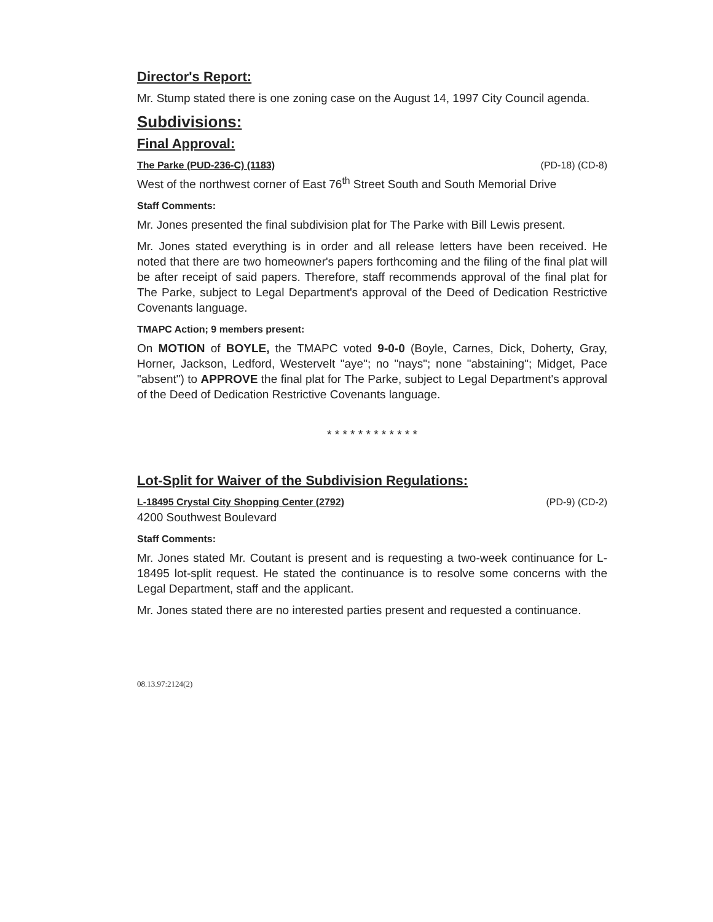Director's Report:
Mr. Stump stated there is one zoning case on the August 14, 1997 City Council agenda.
Subdivisions:
Final Approval:
The Parke (PUD-236-C) (1183) (PD-18) (CD-8)
West of the northwest corner of East 76<sup>th</sup> Street South and South Memorial Drive
Staff Comments:
Mr. Jones presented the final subdivision plat for The Parke with Bill Lewis present.
Mr. Jones stated everything is in order and all release letters have been received. He noted that there are two homeowner's papers forthcoming and the filing of the final plat will be after receipt of said papers. Therefore, staff recommends approval of the final plat for The Parke, subject to Legal Department's approval of the Deed of Dedication Restrictive Covenants language.
TMAPC Action; 9 members present:
On MOTION of BOYLE, the TMAPC voted 9-0-0 (Boyle, Carnes, Dick, Doherty, Gray, Horner, Jackson, Ledford, Westervelt "aye"; no "nays"; none "abstaining"; Midget, Pace "absent") to APPROVE the final plat for The Parke, subject to Legal Department's approval of the Deed of Dedication Restrictive Covenants language.
* * * * * * * * * * * *
Lot-Split for Waiver of the Subdivision Regulations:
L-18495 Crystal City Shopping Center (2792) (PD-9) (CD-2)
4200 Southwest Boulevard
Staff Comments:
Mr. Jones stated Mr. Coutant is present and is requesting a two-week continuance for L-18495 lot-split request. He stated the continuance is to resolve some concerns with the Legal Department, staff and the applicant.
Mr. Jones stated there are no interested parties present and requested a continuance.
08.13.97:2124(2)